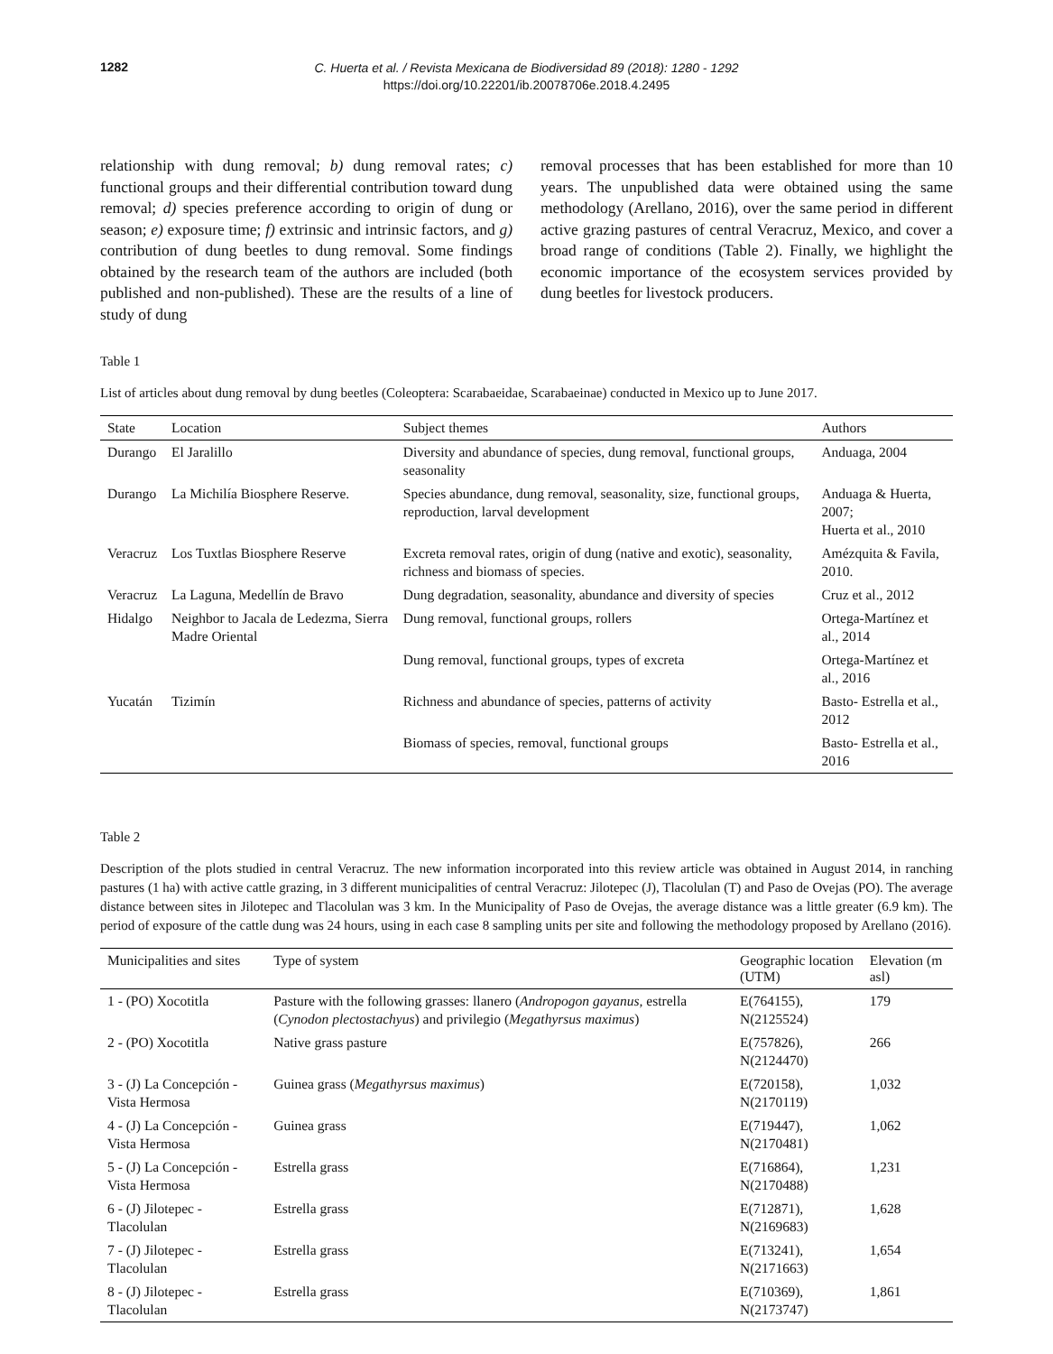1282
C. Huerta et al. / Revista Mexicana de Biodiversidad 89 (2018): 1280 - 1292
https://doi.org/10.22201/ib.20078706e.2018.4.2495
relationship with dung removal; b) dung removal rates; c) functional groups and their differential contribution toward dung removal; d) species preference according to origin of dung or season; e) exposure time; f) extrinsic and intrinsic factors, and g) contribution of dung beetles to dung removal. Some findings obtained by the research team of the authors are included (both published and non-published). These are the results of a line of study of dung
removal processes that has been established for more than 10 years. The unpublished data were obtained using the same methodology (Arellano, 2016), over the same period in different active grazing pastures of central Veracruz, Mexico, and cover a broad range of conditions (Table 2). Finally, we highlight the economic importance of the ecosystem services provided by dung beetles for livestock producers.
Table 1
List of articles about dung removal by dung beetles (Coleoptera: Scarabaeidae, Scarabaeinae) conducted in Mexico up to June 2017.
| State | Location | Subject themes | Authors |
| --- | --- | --- | --- |
| Durango | El Jaralillo | Diversity and abundance of species, dung removal, functional groups, seasonality | Anduaga, 2004 |
| Durango | La Michilía Biosphere Reserve. | Species abundance, dung removal, seasonality, size, functional groups, reproduction, larval development | Anduaga & Huerta, 2007; Huerta et al., 2010 |
| Veracruz | Los Tuxtlas Biosphere Reserve | Excreta removal rates, origin of dung (native and exotic), seasonality, richness and biomass of species. | Amézquita & Favila, 2010. |
| Veracruz | La Laguna, Medellín de Bravo | Dung degradation, seasonality, abundance and diversity of species | Cruz et al., 2012 |
| Hidalgo | Neighbor to Jacala de Ledezma, Sierra Madre Oriental | Dung removal, functional groups, rollers | Ortega-Martínez et al., 2014 |
| | | Dung removal, functional groups, types of excreta | Ortega-Martínez et al., 2016 |
| Yucatán | Tizimín | Richness and abundance of species, patterns of activity | Basto- Estrella et al., 2012 |
| | | Biomass of species, removal, functional groups | Basto- Estrella et al., 2016 |
Table 2
Description of the plots studied in central Veracruz. The new information incorporated into this review article was obtained in August 2014, in ranching pastures (1 ha) with active cattle grazing, in 3 different municipalities of central Veracruz: Jilotepec (J), Tlacolulan (T) and Paso de Ovejas (PO). The average distance between sites in Jilotepec and Tlacolulan was 3 km. In the Municipality of Paso de Ovejas, the average distance was a little greater (6.9 km). The period of exposure of the cattle dung was 24 hours, using in each case 8 sampling units per site and following the methodology proposed by Arellano (2016).
| Municipalities and sites | Type of system | Geographic location (UTM) | Elevation (m asl) |
| --- | --- | --- | --- |
| 1 - (PO) Xocotitla | Pasture with the following grasses: llanero ( Andropogon gayanus, estrella ( Cynodon plectostachyus ) and privilegio ( Megathyrsus maximus ) | E(764155), N(2125524) | 179 |
| 2 - (PO) Xocotitla | Native grass pasture | E(757826), N(2124470) | 266 |
| 3 - (J) La Concepción - Vista Hermosa | Guinea grass ( Megathyrsus maximus ) | E(720158), N(2170119) | 1,032 |
| 4 - (J) La Concepción - Vista Hermosa | Guinea grass | E(719447), N(2170481) | 1,062 |
| 5 - (J) La Concepción - Vista Hermosa | Estrella grass | E(716864), N(2170488) | 1,231 |
| 6 - (J) Jilotepec - Tlacolulan | Estrella grass | E(712871), N(2169683) | 1,628 |
| 7 - (J) Jilotepec - Tlacolulan | Estrella grass | E(713241), N(2171663) | 1,654 |
| 8 - (J) Jilotepec - Tlacolulan | Estrella grass | E(710369), N(2173747) | 1,861 |